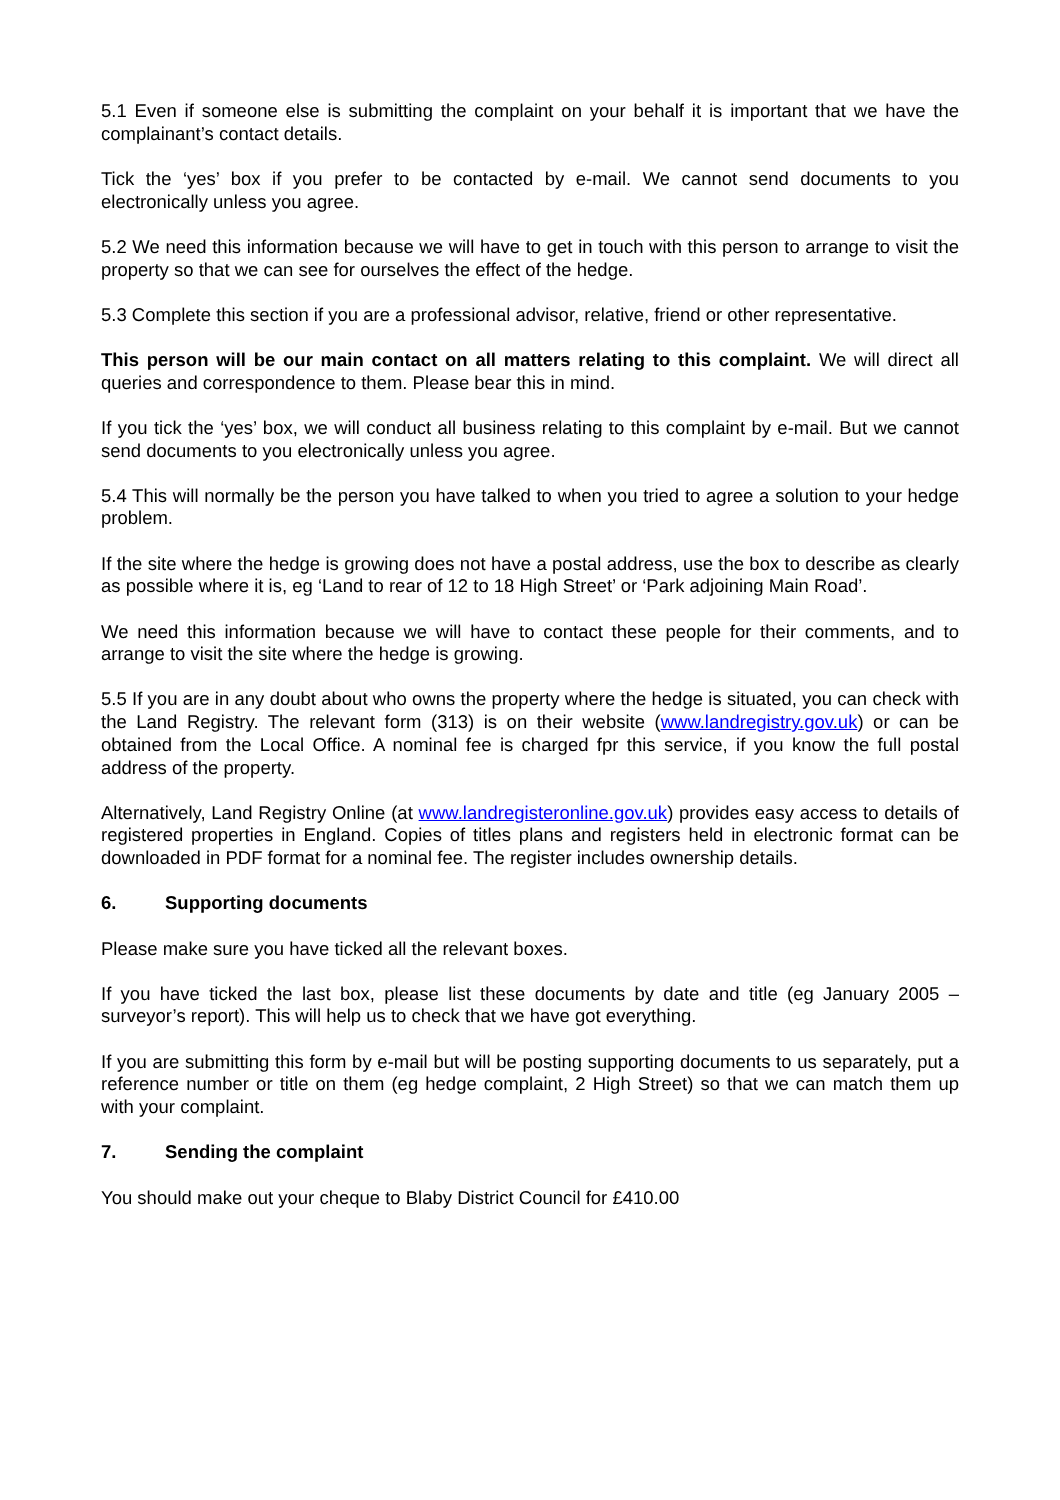5.1 Even if someone else is submitting the complaint on your behalf it is important that we have the complainant’s contact details.
Tick the ‘yes’ box if you prefer to be contacted by e-mail. We cannot send documents to you electronically unless you agree.
5.2 We need this information because we will have to get in touch with this person to arrange to visit the property so that we can see for ourselves the effect of the hedge.
5.3 Complete this section if you are a professional advisor, relative, friend or other representative.
This person will be our main contact on all matters relating to this complaint. We will direct all queries and correspondence to them. Please bear this in mind.
If you tick the ‘yes’ box, we will conduct all business relating to this complaint by e-mail. But we cannot send documents to you electronically unless you agree.
5.4 This will normally be the person you have talked to when you tried to agree a solution to your hedge problem.
If the site where the hedge is growing does not have a postal address, use the box to describe as clearly as possible where it is, eg ‘Land to rear of 12 to 18 High Street’ or ‘Park adjoining Main Road’.
We need this information because we will have to contact these people for their comments, and to arrange to visit the site where the hedge is growing.
5.5 If you are in any doubt about who owns the property where the hedge is situated, you can check with the Land Registry. The relevant form (313) is on their website (www.landregistry.gov.uk) or can be obtained from the Local Office. A nominal fee is charged fpr this service, if you know the full postal address of the property.
Alternatively, Land Registry Online (at www.landregisteronline.gov.uk) provides easy access to details of registered properties in England. Copies of titles plans and registers held in electronic format can be downloaded in PDF format for a nominal fee. The register includes ownership details.
6. Supporting documents
Please make sure you have ticked all the relevant boxes.
If you have ticked the last box, please list these documents by date and title (eg January 2005 – surveyor’s report). This will help us to check that we have got everything.
If you are submitting this form by e-mail but will be posting supporting documents to us separately, put a reference number or title on them (eg hedge complaint, 2 High Street) so that we can match them up with your complaint.
7. Sending the complaint
You should make out your cheque to Blaby District Council for £410.00